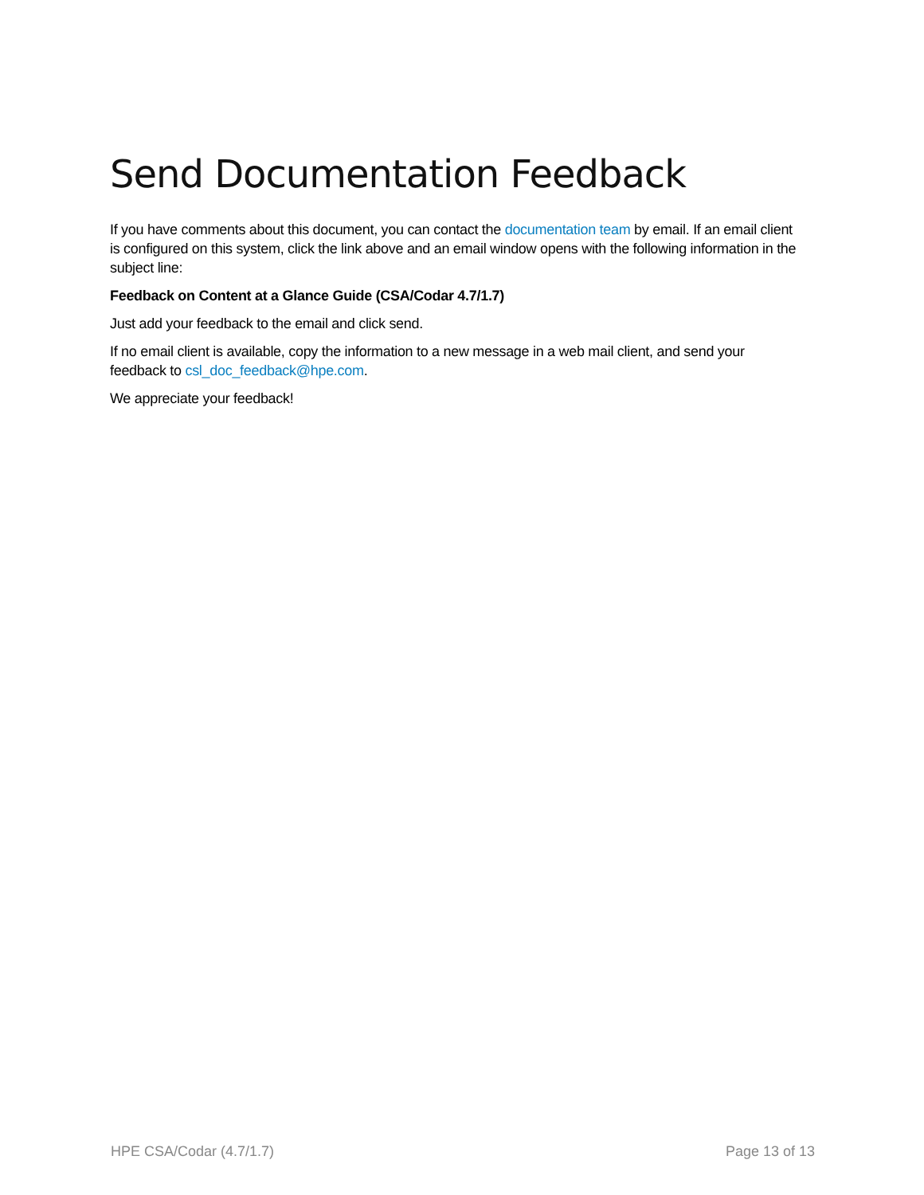Send Documentation Feedback
If you have comments about this document, you can contact the documentation team by email. If an email client is configured on this system, click the link above and an email window opens with the following information in the subject line:
Feedback on Content at a Glance Guide (CSA/Codar 4.7/1.7)
Just add your feedback to the email and click send.
If no email client is available, copy the information to a new message in a web mail client, and send your feedback to csl_doc_feedback@hpe.com.
We appreciate your feedback!
HPE CSA/Codar (4.7/1.7) Page 13 of 13